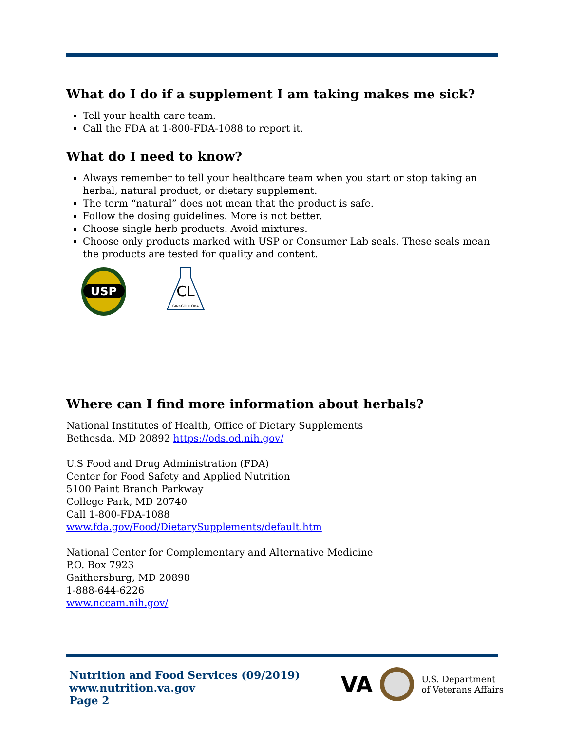What do I do if a supplement I am taking makes me sick?
Tell your health care team.
Call the FDA at 1-800-FDA-1088 to report it.
What do I need to know?
Always remember to tell your healthcare team when you start or stop taking an herbal, natural product, or dietary supplement.
The term “natural” does not mean that the product is safe.
Follow the dosing guidelines. More is not better.
Choose single herb products. Avoid mixtures.
Choose only products marked with USP or Consumer Lab seals. These seals mean the products are tested for quality and content.
USP
CL
GINKGOBILOBA
Where can I find more information about herbals?
National Institutes of Health, Office of Dietary Supplements
Bethesda, MD 20892 https://ods.od.nih.gov/
U.S Food and Drug Administration (FDA)
Center for Food Safety and Applied Nutrition
5100 Paint Branch Parkway
College Park, MD 20740
Call 1-800-FDA-1088
www.fda.gov/Food/DietarySupplements/default.htm
National Center for Complementary and Alternative Medicine
P.O. Box 7923
Gaithersburg, MD 20898
1-888-644-6226
www.nccam.nih.gov/
Nutrition and Food Services (09/2019)
www.nutrition.va.gov
Page 2
VA U.S. Department
of Veterans Affairs